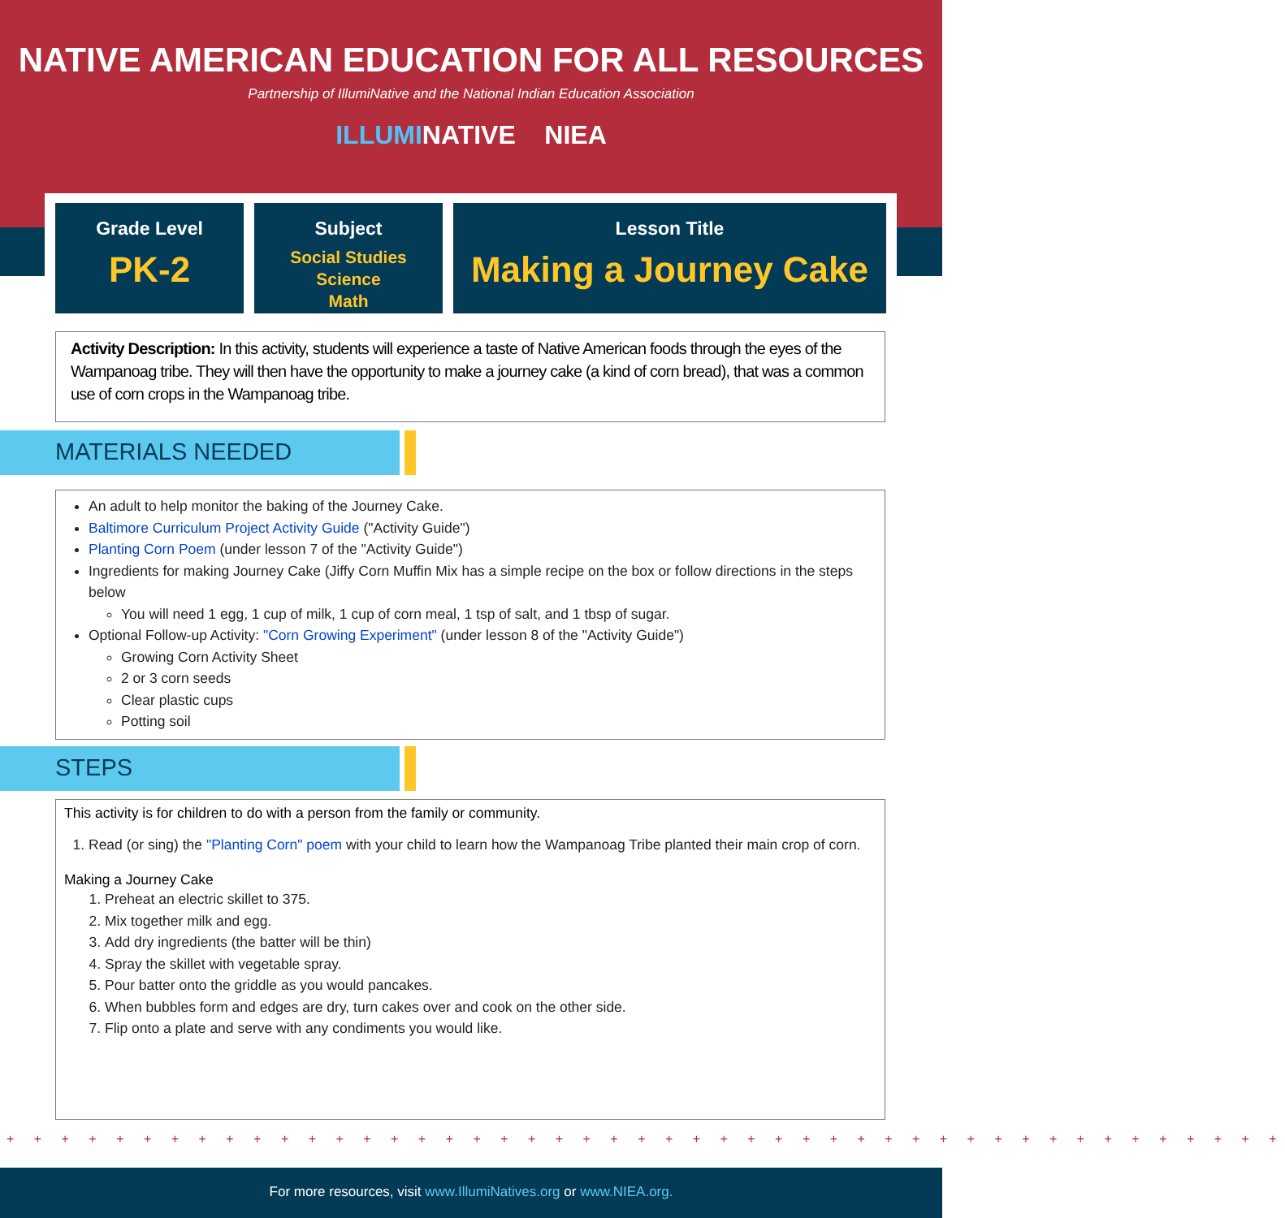NATIVE AMERICAN EDUCATION FOR ALL RESOURCES
Partnership of IllumiNative and the National Indian Education Association
ILLUMINATIVE NIEA
Grade Level
PK-2
Subject
Social Studies
Science
Math
Lesson Title
Making a Journey Cake
Activity Description: In this activity, students will experience a taste of Native American foods through the eyes of the Wampanoag tribe. They will then have the opportunity to make a journey cake (a kind of corn bread), that was a common use of corn crops in the Wampanoag tribe.
MATERIALS NEEDED
An adult to help monitor the baking of the Journey Cake.
Baltimore Curriculum Project Activity Guide ("Activity Guide")
Planting Corn Poem (under lesson 7 of the "Activity Guide")
Ingredients for making Journey Cake (Jiffy Corn Muffin Mix has a simple recipe on the box or follow directions in the steps below
You will need 1 egg, 1 cup of milk, 1 cup of corn meal, 1 tsp of salt, and 1 tbsp of sugar.
Optional Follow-up Activity: "Corn Growing Experiment" (under lesson 8 of the "Activity Guide")
Growing Corn Activity Sheet
2 or 3 corn seeds
Clear plastic cups
Potting soil
STEPS
This activity is for children to do with a person from the family or community.
1. Read (or sing) the "Planting Corn" poem with your child to learn how the Wampanoag Tribe planted their main crop of corn.
Making a Journey Cake
1. Preheat an electric skillet to 375.
2. Mix together milk and egg.
3. Add dry ingredients (the batter will be thin)
4. Spray the skillet with vegetable spray.
5. Pour batter onto the griddle as you would pancakes.
6. When bubbles form and edges are dry, turn cakes over and cook on the other side.
7. Flip onto a plate and serve with any condiments you would like.
+ + + + + + + + + + + + + + + + + + + + + + + + + + + + + + + + + + + + + + + + + + + + + + +
For more resources, visit www.IllumiNatives.org or www.NIEA.org.